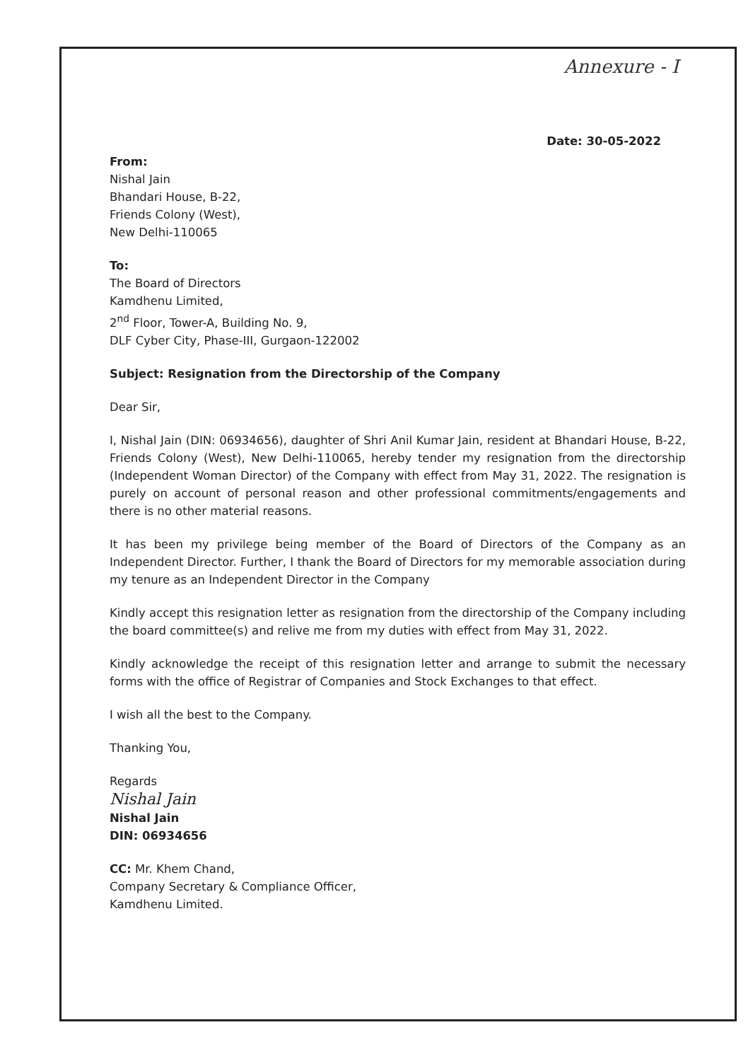Annexure - I
Date: 30-05-2022
From:
Nishal Jain
Bhandari House, B-22,
Friends Colony (West),
New Delhi-110065
To:
The Board of Directors
Kamdhenu Limited,
2<sup>nd</sup> Floor, Tower-A, Building No. 9,
DLF Cyber City, Phase-III, Gurgaon-122002
Subject: Resignation from the Directorship of the Company
Dear Sir,
I, Nishal Jain (DIN: 06934656), daughter of Shri Anil Kumar Jain, resident at Bhandari House, B-22, Friends Colony (West), New Delhi-110065, hereby tender my resignation from the directorship (Independent Woman Director) of the Company with effect from May 31, 2022. The resignation is purely on account of personal reason and other professional commitments/engagements and there is no other material reasons.
It has been my privilege being member of the Board of Directors of the Company as an Independent Director. Further, I thank the Board of Directors for my memorable association during my tenure as an Independent Director in the Company
Kindly accept this resignation letter as resignation from the directorship of the Company including the board committee(s) and relive me from my duties with effect from May 31, 2022.
Kindly acknowledge the receipt of this resignation letter and arrange to submit the necessary forms with the office of Registrar of Companies and Stock Exchanges to that effect.
I wish all the best to the Company.
Thanking You,
Regards
Nishal Jain
Nishal Jain
DIN: 06934656
CC: Mr. Khem Chand,
Company Secretary & Compliance Officer,
Kamdhenu Limited.